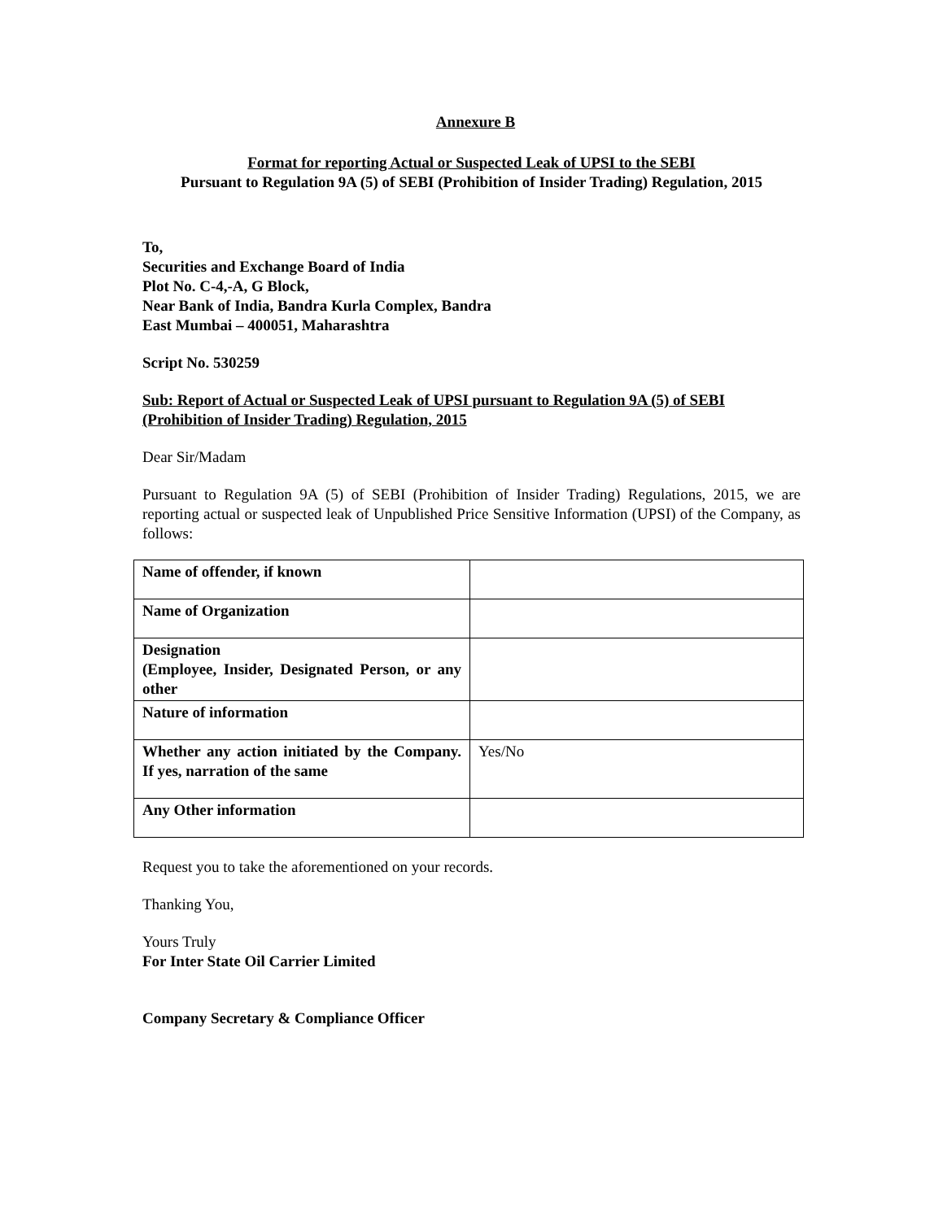Annexure B
Format for reporting Actual or Suspected Leak of UPSI to the SEBI
Pursuant to Regulation 9A (5) of SEBI (Prohibition of Insider Trading) Regulation, 2015
To,
Securities and Exchange Board of India
Plot No. C-4,-A, G Block,
Near Bank of India, Bandra Kurla Complex, Bandra
East Mumbai – 400051, Maharashtra
Script No. 530259
Sub: Report of Actual or Suspected Leak of UPSI pursuant to Regulation 9A (5) of SEBI (Prohibition of Insider Trading) Regulation, 2015
Dear Sir/Madam
Pursuant to Regulation 9A (5) of SEBI (Prohibition of Insider Trading) Regulations, 2015, we are reporting actual or suspected leak of Unpublished Price Sensitive Information (UPSI) of the Company, as follows:
| Name of offender, if known | |
| Name of Organization | |
| Designation (Employee, Insider, Designated Person, or any other | |
| Nature of information | |
| Whether any action initiated by the Company. If yes, narration of the same | Yes/No |
| Any Other information | |
Request you to take the aforementioned on your records.
Thanking You,
Yours Truly
For Inter State Oil Carrier Limited
Company Secretary & Compliance Officer